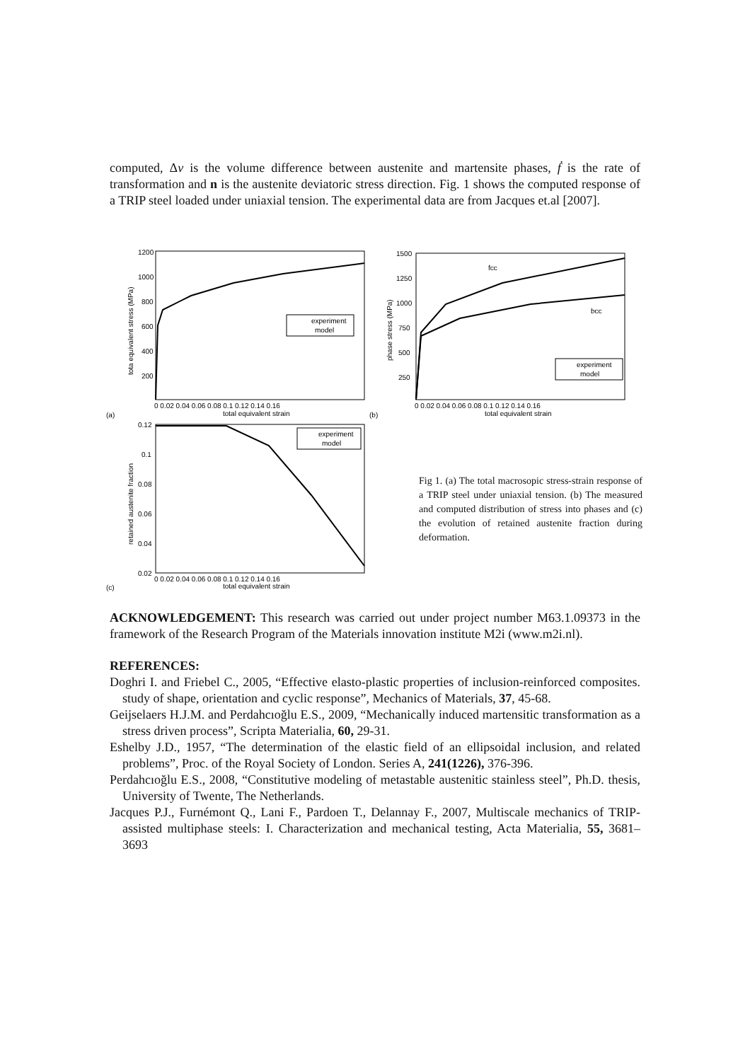computed, Δv is the volume difference between austenite and martensite phases, ḟ is the rate of transformation and n is the austenite deviatoric stress direction. Fig. 1 shows the computed response of a TRIP steel loaded under uniaxial tension. The experimental data are from Jacques et.al [2007].
1200
1000
800
600
400
200
0 0.02 0.04 0.06 0.08 0.1 0.12 0.14 0.16
total equivalent strain
tota equivalent stress (MPa)
experiment
model
(a)
fcc
bcc
1500
1250
1000
750
500
250
0 0.02 0.04 0.06 0.08 0.1 0.12 0.14 0.16
total equivalent strain
phase stress (MPa)
experiment
model
(b)
0.12
0.1
0.08
0.06
0.04
0.02
0 0.02 0.04 0.06 0.08 0.1 0.12 0.14 0.16
total equivalent strain
retained austenite fraction
experiment
model
(c)
Fig 1. (a) The total macrosopic stress-strain response of a TRIP steel under uniaxial tension. (b) The measured and computed distribution of stress into phases and (c) the evolution of retained austenite fraction during deformation.
ACKNOWLEDGEMENT: This research was carried out under project number M63.1.09373 in the framework of the Research Program of the Materials innovation institute M2i (www.m2i.nl).
REFERENCES:
Doghri I. and Friebel C., 2005, “Effective elasto-plastic properties of inclusion-reinforced composites. study of shape, orientation and cyclic response”, Mechanics of Materials, 37, 45-68.
Geijselaers H.J.M. and Perdahcıoğlu E.S., 2009, “Mechanically induced martensitic transformation as a stress driven process”, Scripta Materialia, 60, 29-31.
Eshelby J.D., 1957, “The determination of the elastic field of an ellipsoidal inclusion, and related problems”, Proc. of the Royal Society of London. Series A, 241(1226), 376-396.
Perdahcıoğlu E.S., 2008, “Constitutive modeling of metastable austenitic stainless steel”, Ph.D. thesis, University of Twente, The Netherlands.
Jacques P.J., Furnémont Q., Lani F., Pardoen T., Delannay F., 2007, Multiscale mechanics of TRIP-assisted multiphase steels: I. Characterization and mechanical testing, Acta Materialia, 55, 3681–3693